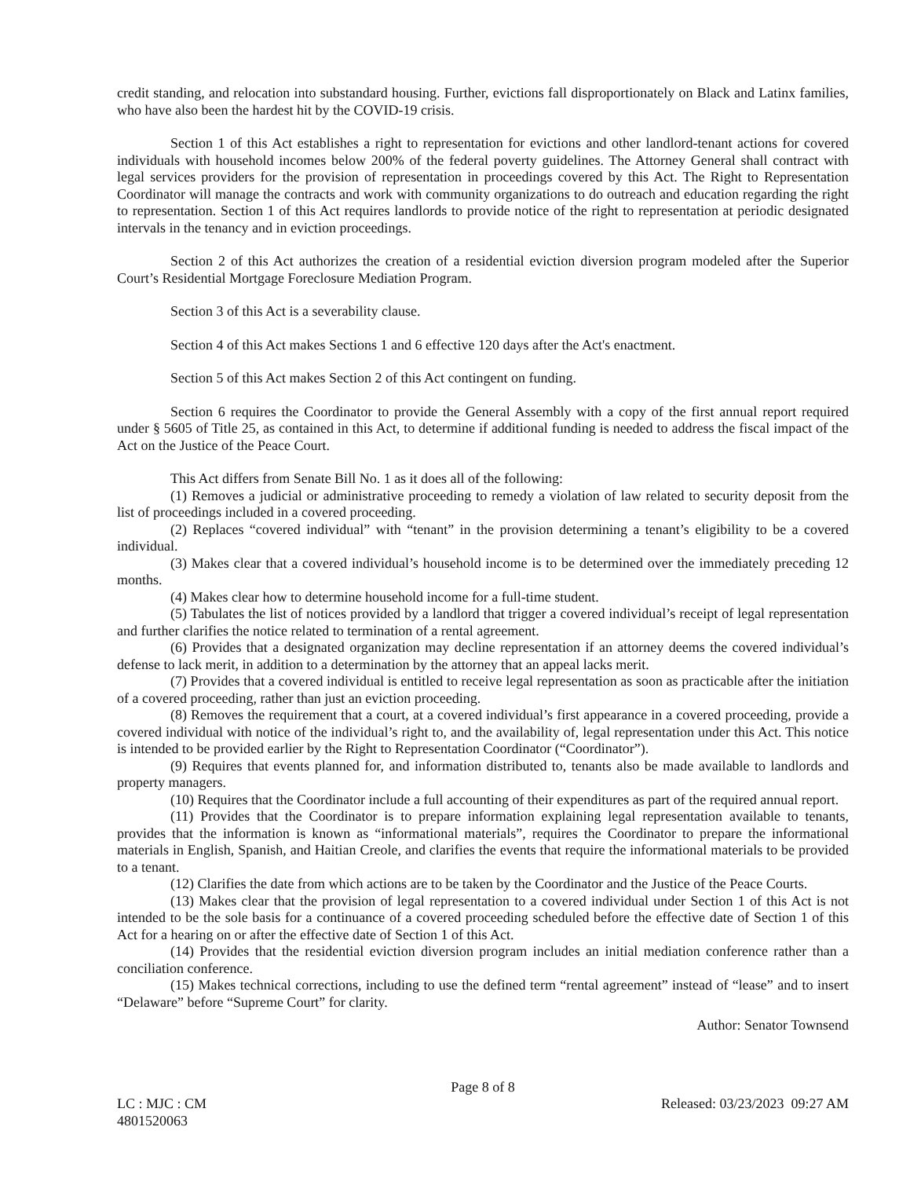credit standing, and relocation into substandard housing. Further, evictions fall disproportionately on Black and Latinx families, who have also been the hardest hit by the COVID-19 crisis.
Section 1 of this Act establishes a right to representation for evictions and other landlord-tenant actions for covered individuals with household incomes below 200% of the federal poverty guidelines. The Attorney General shall contract with legal services providers for the provision of representation in proceedings covered by this Act. The Right to Representation Coordinator will manage the contracts and work with community organizations to do outreach and education regarding the right to representation. Section 1 of this Act requires landlords to provide notice of the right to representation at periodic designated intervals in the tenancy and in eviction proceedings.
Section 2 of this Act authorizes the creation of a residential eviction diversion program modeled after the Superior Court’s Residential Mortgage Foreclosure Mediation Program.
Section 3 of this Act is a severability clause.
Section 4 of this Act makes Sections 1 and 6 effective 120 days after the Act's enactment.
Section 5 of this Act makes Section 2 of this Act contingent on funding.
Section 6 requires the Coordinator to provide the General Assembly with a copy of the first annual report required under § 5605 of Title 25, as contained in this Act, to determine if additional funding is needed to address the fiscal impact of the Act on the Justice of the Peace Court.
This Act differs from Senate Bill No. 1 as it does all of the following:
(1) Removes a judicial or administrative proceeding to remedy a violation of law related to security deposit from the list of proceedings included in a covered proceeding.
(2) Replaces “covered individual” with “tenant” in the provision determining a tenant’s eligibility to be a covered individual.
(3) Makes clear that a covered individual’s household income is to be determined over the immediately preceding 12 months.
(4) Makes clear how to determine household income for a full-time student.
(5) Tabulates the list of notices provided by a landlord that trigger a covered individual’s receipt of legal representation and further clarifies the notice related to termination of a rental agreement.
(6) Provides that a designated organization may decline representation if an attorney deems the covered individual’s defense to lack merit, in addition to a determination by the attorney that an appeal lacks merit.
(7) Provides that a covered individual is entitled to receive legal representation as soon as practicable after the initiation of a covered proceeding, rather than just an eviction proceeding.
(8) Removes the requirement that a court, at a covered individual’s first appearance in a covered proceeding, provide a covered individual with notice of the individual’s right to, and the availability of, legal representation under this Act. This notice is intended to be provided earlier by the Right to Representation Coordinator (“Coordinator”).
(9) Requires that events planned for, and information distributed to, tenants also be made available to landlords and property managers.
(10) Requires that the Coordinator include a full accounting of their expenditures as part of the required annual report.
(11) Provides that the Coordinator is to prepare information explaining legal representation available to tenants, provides that the information is known as “informational materials”, requires the Coordinator to prepare the informational materials in English, Spanish, and Haitian Creole, and clarifies the events that require the informational materials to be provided to a tenant.
(12) Clarifies the date from which actions are to be taken by the Coordinator and the Justice of the Peace Courts.
(13) Makes clear that the provision of legal representation to a covered individual under Section 1 of this Act is not intended to be the sole basis for a continuance of a covered proceeding scheduled before the effective date of Section 1 of this Act for a hearing on or after the effective date of Section 1 of this Act.
(14) Provides that the residential eviction diversion program includes an initial mediation conference rather than a conciliation conference.
(15) Makes technical corrections, including to use the defined term “rental agreement” instead of “lease” and to insert “Delaware” before “Supreme Court” for clarity.
Author: Senator Townsend
Page 8 of 8
LC : MJC : CM Released: 03/23/2023 09:27 AM
4801520063